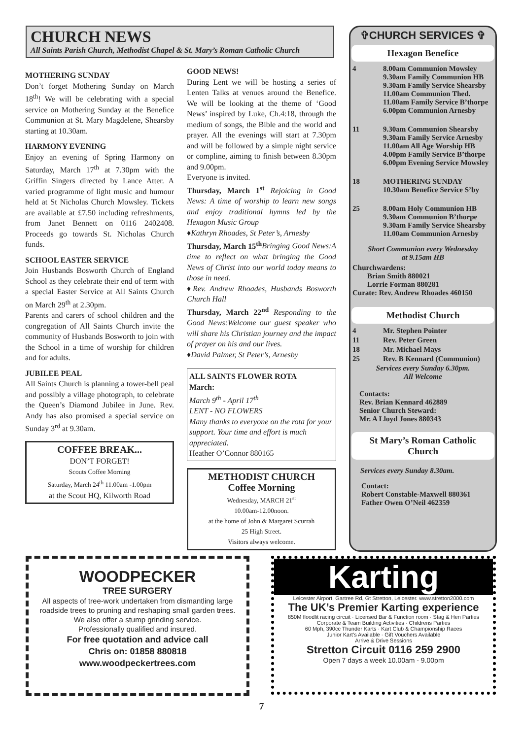CHURCH NEWS
All Saints Parish Church, Methodist Chapel & St. Mary’s Roman Catholic Church
MOTHERING SUNDAY
Don’t forget Mothering Sunday on March 18<sup>th</sup>! We will be celebrating with a special service on Mothering Sunday at the Benefice Communion at St. Mary Magdelene, Shearsby starting at 10.30am.
HARMONY EVENING
Enjoy an evening of Spring Harmony on Saturday, March 17<sup>th</sup> at 7.30pm with the Griffin Singers directed by Lance Atter. A varied programme of light music and humour held at St Nicholas Church Mowsley. Tickets are available at £7.50 including refreshments, from Janet Bennett on 0116 2402408. Proceeds go towards St. Nicholas Church funds.
SCHOOL EASTER SERVICE
Join Husbands Bosworth Church of England School as they celebrate their end of term with a special Easter Service at All Saints Church on March 29<sup>th</sup> at 2.30pm.
Parents and carers of school children and the congregation of All Saints Church invite the community of Husbands Bosworth to join with the School in a time of worship for children and for adults.
JUBILEE PEAL
All Saints Church is planning a tower-bell peal and possibly a village photograph, to celebrate the Queen’s Diamond Jubilee in June. Rev. Andy has also promised a special service on Sunday 3<sup>rd</sup> at 9.30am.
COFFEE BREAK...
DON’T FORGET!
Scouts Coffee Morning
Saturday, March 24<sup>th</sup> 11.00am -1.00pm
at the Scout HQ, Kilworth Road
GOOD NEWS!
During Lent we will be hosting a series of Lenten Talks at venues around the Benefice. We will be looking at the theme of ‘Good News’ inspired by Luke, Ch.4:18, through the medium of songs, the Bible and the world and prayer. All the evenings will start at 7.30pm and will be followed by a simple night service or compline, aiming to finish between 8.30pm and 9.00pm.
Everyone is invited.
Thursday, March 1<sup>st</sup> Rejoicing in Good News: A time of worship to learn new songs and enjoy traditional hymns led by the Hexagon Music Group
♦Kathryn Rhoades, St Peter’s, Arnesby
Thursday, March 15<sup>th</sup> Bringing Good News:A time to reflect on what bringing the Good News of Christ into our world today means to those in need.
♦Rev. Andrew Rhoades, Husbands Bosworth Church Hall
Thursday, March 22<sup>nd</sup> Responding to the Good News:Welcome our guest speaker who will share his Christian journey and the impact of prayer on his and our lives.
♦David Palmer, St Peter’s, Arnesby
ALL SAINTS FLOWER ROTA
March:
March 9<sup>th</sup> - April 17<sup>th</sup>
LENT - NO FLOWERS
Many thanks to everyone on the rota for your support. Your time and effort is much appreciated.
Heather O’Connor 880165
METHODIST CHURCH
Coffee Morning
Wednesday, MARCH 21<sup>st</sup>
10.00am-12.00noon.
at the home of John & Margaret Scurrah
25 High Street.
Visitors always welcome.
✞CHURCH SERVICES ✞
Hexagon Benefice
4 8.00am Communion Mowsley
9.30am Family Communion HB
9.30am Family Service Shearsby
11.00am Communion Thed.
11.00am Family Service B’thorpe
6.00pm Communion Arnesby
11 9.30am Communion Shearsby
9.30am Family Service Arnesby
11.00am All Age Worship HB
4.00pm Family Service B’thorpe
6.00pm Evening Service Mowsley
18 MOTHERING SUNDAY
10.30am Benefice Service S’by
25 8.00am Holy Communion HB
9.30am Communion B’thorpe
9.30am Family Service Shearsby
11.00am Communion Arnesby
Short Communion every Wednesday
at 9.15am HB
Churchwardens:
Brian Smith 880021
Lorrie Forman 880281
Curate: Rev. Andrew Rhoades 460150
Methodist Church
4 Mr. Stephen Pointer
11 Rev. Peter Green
18 Mr. Michael Mays
25 Rev. B Kennard (Communion)
Services every Sunday 6.30pm.
All Welcome
Contacts:
Rev. Brian Kennard 462889
Senior Church Steward:
Mr. A Lloyd Jones 880343
St Mary’s Roman Catholic Church
Services every Sunday 8.30am.
Contact:
Robert Constable-Maxwell 880361
Father Owen O’Neil 462359
WOODPECKER
TREE SURGERY
All aspects of tree-work undertaken from dismantling large roadside trees to pruning and reshaping small garden trees.
We also offer a stump grinding service.
Professionally qualified and insured.
For free quotation and advice call
Chris on: 01858 880818
www.woodpeckertrees.com
Karting
Leicester Airport, Gartree Rd, Gt Stretton, Leicester. www.stretton2000.com
The UK’s Premier Karting experience
850M floodlit racing circuit · Licensed Bar & Function room · Stag & Hen Parties
Corporate & Team Building Activities · Childrens Parties
60 Mph, 390cc Thunder Karts · Kart Club & Championship Races
Junior Kart’s Available · Gift Vouchers Available
Arrive & Drive Sessions
Stretton Circuit 0116 259 2900
Open 7 days a week 10.00am - 9.00pm
7